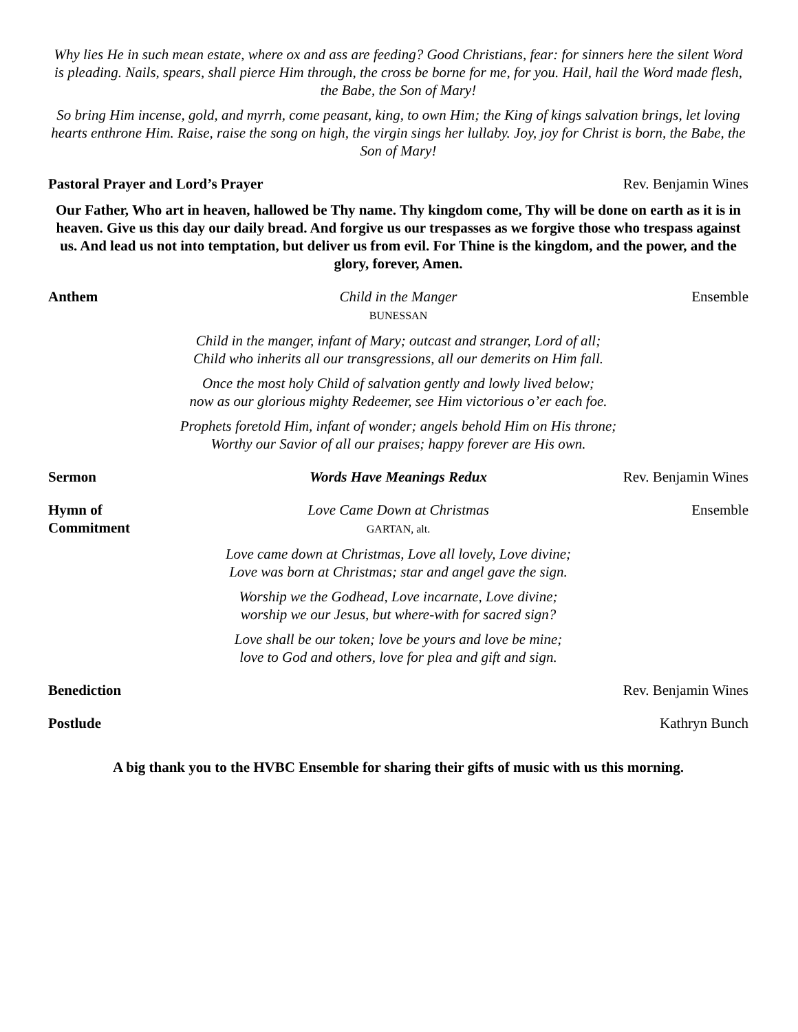Why lies He in such mean estate, where ox and ass are feeding? Good Christians, fear: for sinners here the silent Word is pleading. Nails, spears, shall pierce Him through, the cross be borne for me, for you. Hail, hail the Word made flesh, the Babe, the Son of Mary!
So bring Him incense, gold, and myrrh, come peasant, king, to own Him; the King of kings salvation brings, let loving hearts enthrone Him. Raise, raise the song on high, the virgin sings her lullaby. Joy, joy for Christ is born, the Babe, the Son of Mary!
Pastoral Prayer and Lord’s Prayer Rev. Benjamin Wines
Our Father, Who art in heaven, hallowed be Thy name. Thy kingdom come, Thy will be done on earth as it is in heaven. Give us this day our daily bread. And forgive us our trespasses as we forgive those who trespass against us. And lead us not into temptation, but deliver us from evil. For Thine is the kingdom, and the power, and the glory, forever, Amen.
Anthem Child in the Manger
BUNESSAN
Ensemble
Child in the manger, infant of Mary; outcast and stranger, Lord of all;
Child who inherits all our transgressions, all our demerits on Him fall.
Once the most holy Child of salvation gently and lowly lived below;
now as our glorious mighty Redeemer, see Him victorious o’er each foe.
Prophets foretold Him, infant of wonder; angels behold Him on His throne;
Worthy our Savior of all our praises; happy forever are His own.
Sermon Words Have Meanings Redux Rev. Benjamin Wines
Hymn of Commitment
Love Came Down at Christmas
GARTAN, alt.
Ensemble
Love came down at Christmas, Love all lovely, Love divine;
Love was born at Christmas; star and angel gave the sign.
Worship we the Godhead, Love incarnate, Love divine;
worship we our Jesus, but where-with for sacred sign?
Love shall be our token; love be yours and love be mine;
love to God and others, love for plea and gift and sign.
Benediction Rev. Benjamin Wines
Postlude Kathryn Bunch
A big thank you to the HVBC Ensemble for sharing their gifts of music with us this morning.